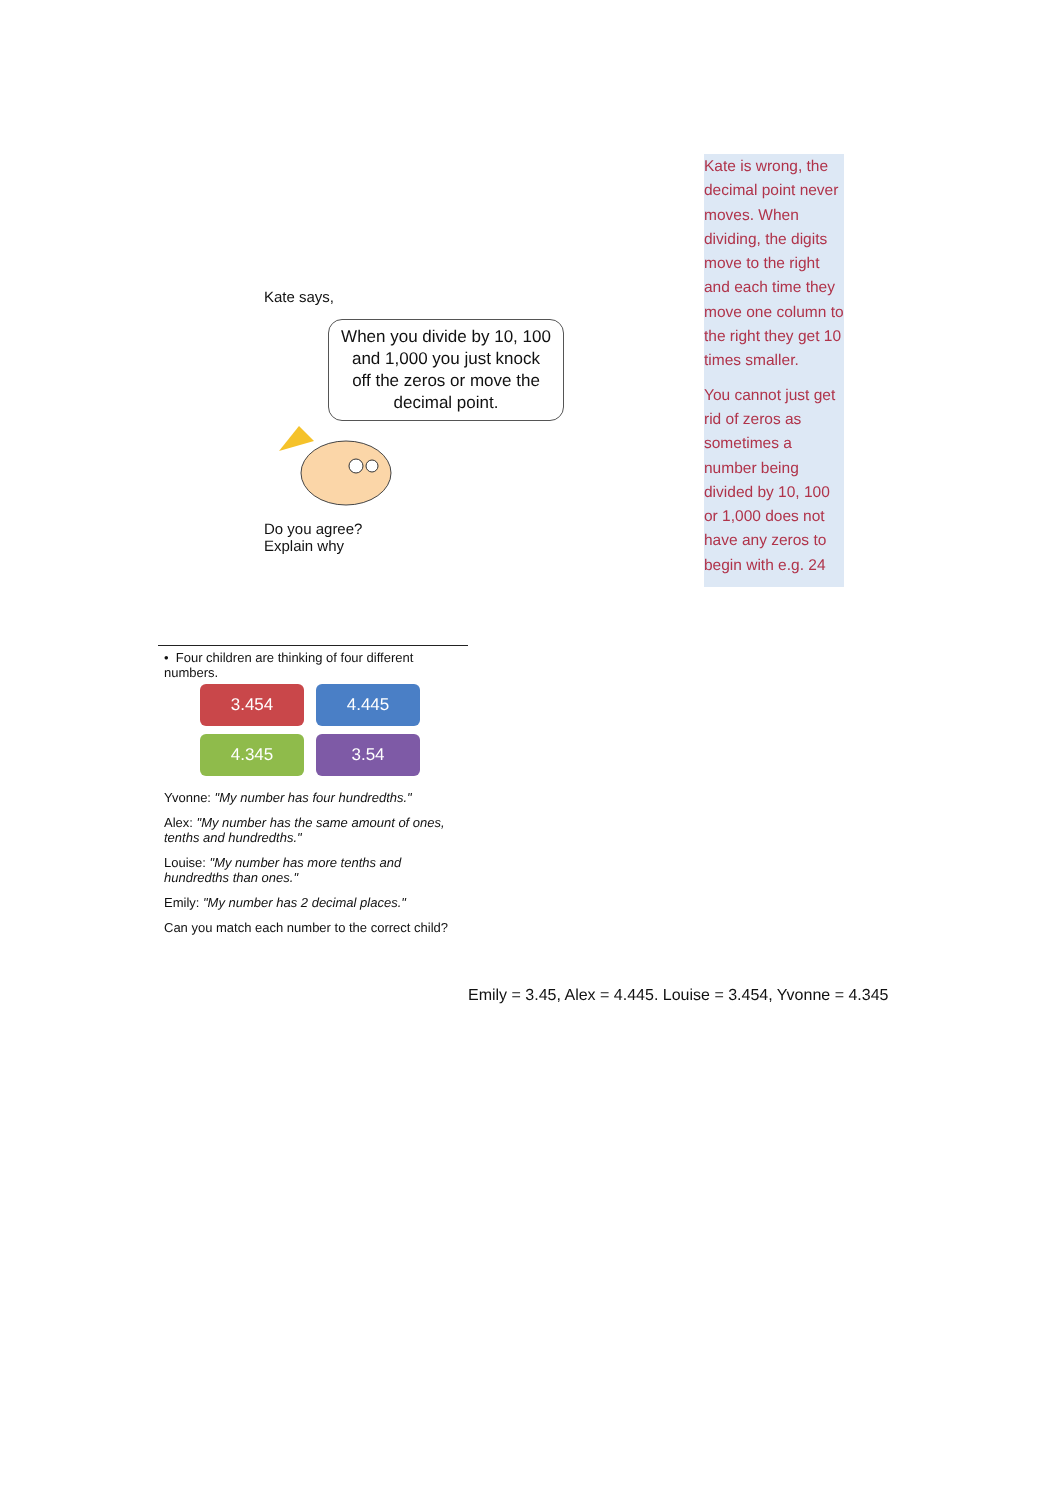Kate says,
When you divide by 10, 100 and 1,000 you just knock off the zeros or move the decimal point.
Do you agree?
Explain why
Kate is wrong, the decimal point never moves. When dividing, the digits move to the right and each time they move one column to the right they get 10 times smaller.
You cannot just get rid of zeros as sometimes a number being divided by 10, 100 or 1,000 does not have any zeros to begin with e.g. 24
• Four children are thinking of four different numbers.
3.454 4.445
4.345 3.54
Yvonne: "My number has four hundredths."
Alex: "My number has the same amount of ones, tenths and hundredths."
Louise: "My number has more tenths and hundredths than ones."
Emily: "My number has 2 decimal places."
Can you match each number to the correct child?
Emily = 3.45, Alex = 4.445. Louise = 3.454, Yvonne = 4.345